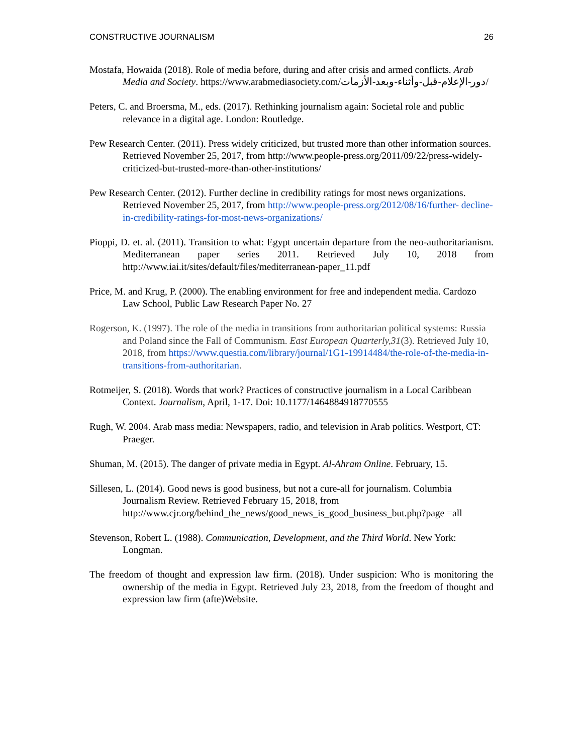CONSTRUCTIVE JOURNALISM 26
Mostafa, Howaida (2018). Role of media before, during and after crisis and armed conflicts. Arab Media and Society. https://www.arabmediasociety.com/دور-الإعلام-قبل-وأثناء-وبعد-الأزمات/
Peters, C. and Broersma, M., eds. (2017). Rethinking journalism again: Societal role and public relevance in a digital age. London: Routledge.
Pew Research Center. (2011). Press widely criticized, but trusted more than other information sources. Retrieved November 25, 2017, from http://www.people-press.org/2011/09/22/press-widely-criticized-but-trusted-more-than-other-institutions/
Pew Research Center. (2012). Further decline in credibility ratings for most news organizations. Retrieved November 25, 2017, from http://www.people-press.org/2012/08/16/further- decline-in-credibility-ratings-for-most-news-organizations/
Pioppi, D. et. al. (2011). Transition to what: Egypt uncertain departure from the neo-authoritarianism. Mediterranean paper series 2011. Retrieved July 10, 2018 from http://www.iai.it/sites/default/files/mediterranean-paper_11.pdf
Price, M. and Krug, P. (2000). The enabling environment for free and independent media. Cardozo Law School, Public Law Research Paper No. 27
Rogerson, K. (1997). The role of the media in transitions from authoritarian political systems: Russia and Poland since the Fall of Communism. East European Quarterly,31(3). Retrieved July 10, 2018, from https://www.questia.com/library/journal/1G1-19914484/the-role-of-the-media-in-transitions-from-authoritarian.
Rotmeijer, S. (2018). Words that work? Practices of constructive journalism in a Local Caribbean Context. Journalism, April, 1-17. Doi: 10.1177/1464884918770555
Rugh, W. 2004. Arab mass media: Newspapers, radio, and television in Arab politics. Westport, CT: Praeger.
Shuman, M. (2015). The danger of private media in Egypt. Al-Ahram Online. February, 15.
Sillesen, L. (2014). Good news is good business, but not a cure-all for journalism. Columbia Journalism Review. Retrieved February 15, 2018, from http://www.cjr.org/behind_the_news/good_news_is_good_business_but.php?page =all
Stevenson, Robert L. (1988). Communication, Development, and the Third World. New York: Longman.
The freedom of thought and expression law firm. (2018). Under suspicion: Who is monitoring the ownership of the media in Egypt. Retrieved July 23, 2018, from the freedom of thought and expression law firm (afte)Website.